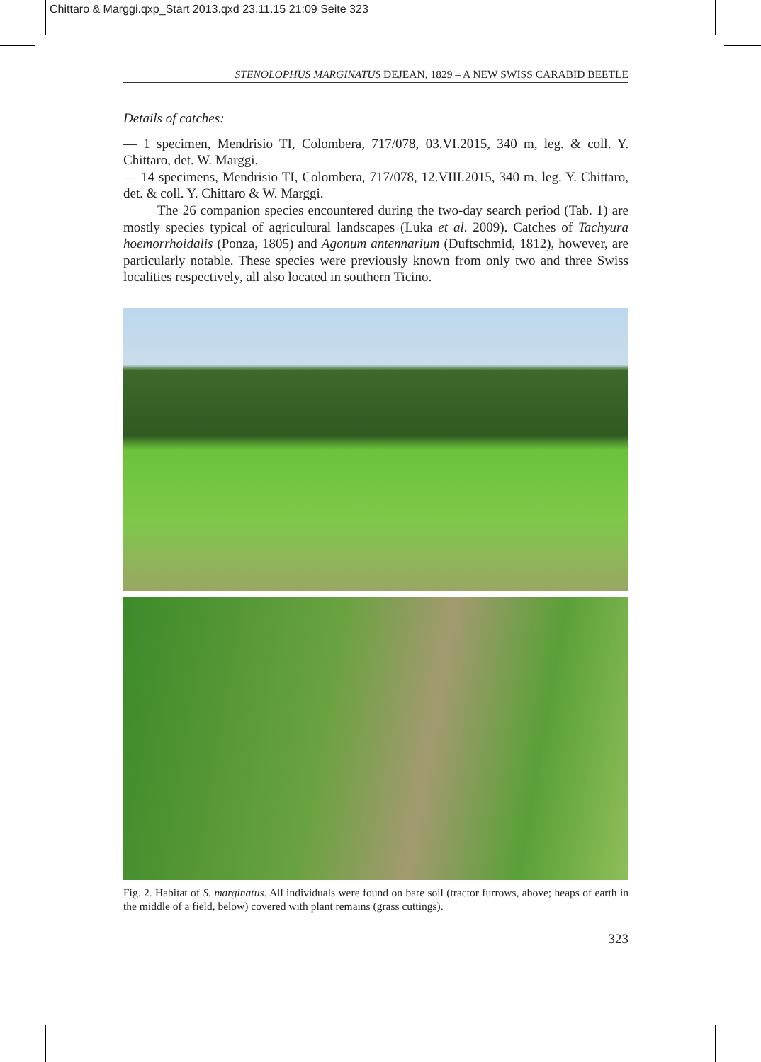Chittaro & Marggi.qxp_Start 2013.qxd 23.11.15 21:09 Seite 323
STENOLOPHUS MARGINATUS DEJEAN, 1829 – A NEW SWISS CARABID BEETLE
Details of catches:
— 1 specimen, Mendrisio TI, Colombera, 717/078, 03.VI.2015, 340 m, leg. & coll. Y. Chittaro, det. W. Marggi.
— 14 specimens, Mendrisio TI, Colombera, 717/078, 12.VIII.2015, 340 m, leg. Y. Chittaro, det. & coll. Y. Chittaro & W. Marggi.
The 26 companion species encountered during the two-day search period (Tab. 1) are mostly species typical of agricultural landscapes (Luka et al. 2009). Catches of Tachyura hoemorrhoidalis (Ponza, 1805) and Agonum antennarium (Duftschmid, 1812), however, are particularly notable. These species were previously known from only two and three Swiss localities respectively, all also located in southern Ticino.
Fig. 2. Habitat of S. marginatus. All individuals were found on bare soil (tractor furrows, above; heaps of earth in the middle of a field, below) covered with plant remains (grass cuttings).
323